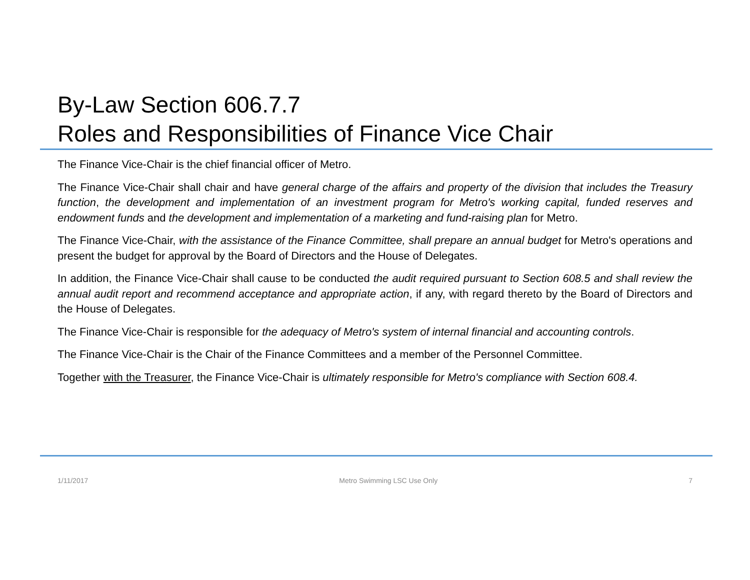By-Law Section 606.7.7
Roles and Responsibilities of Finance Vice Chair
The Finance Vice-Chair is the chief financial officer of Metro.
The Finance Vice-Chair shall chair and have general charge of the affairs and property of the division that includes the Treasury function, the development and implementation of an investment program for Metro's working capital, funded reserves and endowment funds and the development and implementation of a marketing and fund-raising plan for Metro.
The Finance Vice-Chair, with the assistance of the Finance Committee, shall prepare an annual budget for Metro's operations and present the budget for approval by the Board of Directors and the House of Delegates.
In addition, the Finance Vice-Chair shall cause to be conducted the audit required pursuant to Section 608.5 and shall review the annual audit report and recommend acceptance and appropriate action, if any, with regard thereto by the Board of Directors and the House of Delegates.
The Finance Vice-Chair is responsible for the adequacy of Metro's system of internal financial and accounting controls.
The Finance Vice-Chair is the Chair of the Finance Committees and a member of the Personnel Committee.
Together with the Treasurer, the Finance Vice-Chair is ultimately responsible for Metro's compliance with Section 608.4.
1/11/2017 Metro Swimming LSC Use Only 7